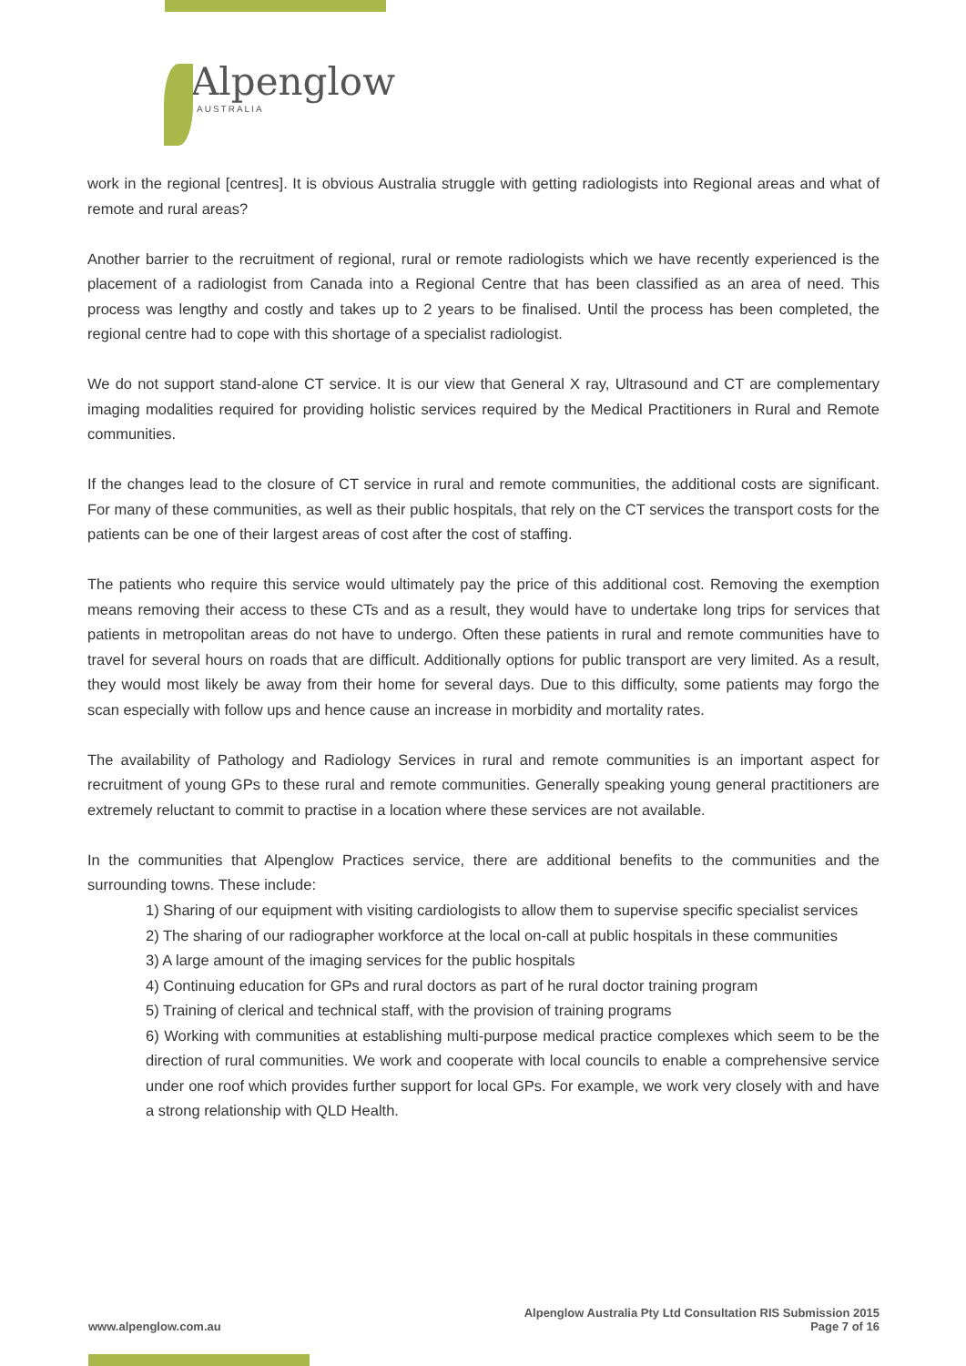Alpenglow
AUSTRALIA
work in the regional [centres]. It is obvious Australia struggle with getting radiologists into Regional areas and what of remote and rural areas?
Another barrier to the recruitment of regional, rural or remote radiologists which we have recently experienced is the placement of a radiologist from Canada into a Regional Centre that has been classified as an area of need. This process was lengthy and costly and takes up to 2 years to be finalised. Until the process has been completed, the regional centre had to cope with this shortage of a specialist radiologist.
We do not support stand-alone CT service. It is our view that General X ray, Ultrasound and CT are complementary imaging modalities required for providing holistic services required by the Medical Practitioners in Rural and Remote communities.
If the changes lead to the closure of CT service in rural and remote communities, the additional costs are significant. For many of these communities, as well as their public hospitals, that rely on the CT services the transport costs for the patients can be one of their largest areas of cost after the cost of staffing.
The patients who require this service would ultimately pay the price of this additional cost. Removing the exemption means removing their access to these CTs and as a result, they would have to undertake long trips for services that patients in metropolitan areas do not have to undergo. Often these patients in rural and remote communities have to travel for several hours on roads that are difficult. Additionally options for public transport are very limited. As a result, they would most likely be away from their home for several days. Due to this difficulty, some patients may forgo the scan especially with follow ups and hence cause an increase in morbidity and mortality rates.
The availability of Pathology and Radiology Services in rural and remote communities is an important aspect for recruitment of young GPs to these rural and remote communities. Generally speaking young general practitioners are extremely reluctant to commit to practise in a location where these services are not available.
In the communities that Alpenglow Practices service, there are additional benefits to the communities and the surrounding towns. These include:
1) Sharing of our equipment with visiting cardiologists to allow them to supervise specific specialist services
2) The sharing of our radiographer workforce at the local on-call at public hospitals in these communities
3) A large amount of the imaging services for the public hospitals
4) Continuing education for GPs and rural doctors as part of he rural doctor training program
5) Training of clerical and technical staff, with the provision of training programs
6) Working with communities at establishing multi-purpose medical practice complexes which seem to be the direction of rural communities. We work and cooperate with local councils to enable a comprehensive service under one roof which provides further support for local GPs. For example, we work very closely with and have a strong relationship with QLD Health.
www.alpenglow.com.au
Alpenglow Australia Pty Ltd Consultation RIS Submission 2015
Page 7 of 16